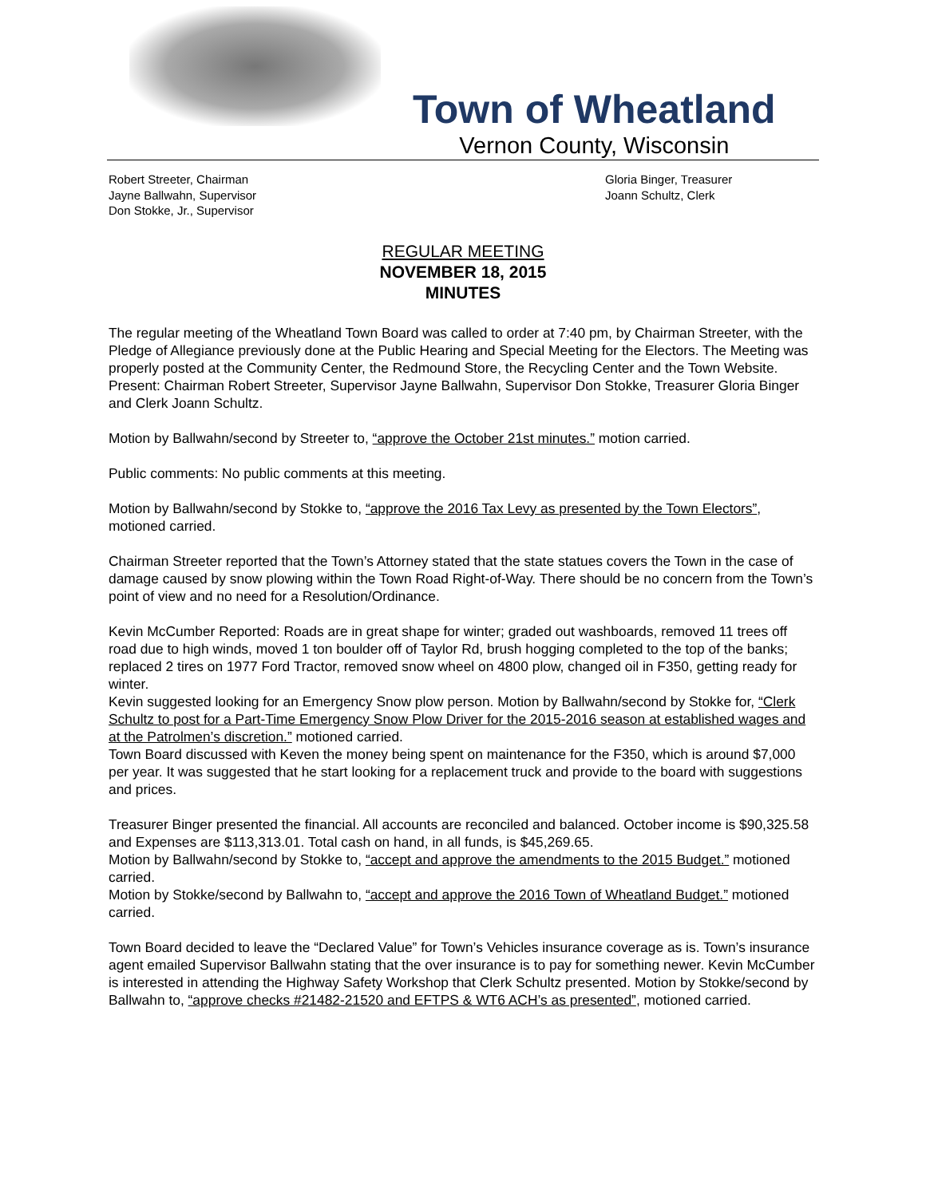Town of Wheatland
Vernon County, Wisconsin
Robert Streeter, Chairman
Jayne Ballwahn, Supervisor
Don Stokke, Jr., Supervisor
Gloria Binger, Treasurer
Joann Schultz, Clerk
REGULAR MEETING
NOVEMBER 18, 2015
MINUTES
The regular meeting of the Wheatland Town Board was called to order at 7:40 pm, by Chairman Streeter, with the Pledge of Allegiance previously done at the Public Hearing and Special Meeting for the Electors. The Meeting was properly posted at the Community Center, the Redmound Store, the Recycling Center and the Town Website.
Present: Chairman Robert Streeter, Supervisor Jayne Ballwahn, Supervisor Don Stokke, Treasurer Gloria Binger and Clerk Joann Schultz.
Motion by Ballwahn/second by Streeter to, “approve the October 21st minutes.” motion carried.
Public comments: No public comments at this meeting.
Motion by Ballwahn/second by Stokke to, “approve the 2016 Tax Levy as presented by the Town Electors”, motioned carried.
Chairman Streeter reported that the Town’s Attorney stated that the state statues covers the Town in the case of damage caused by snow plowing within the Town Road Right-of-Way. There should be no concern from the Town’s point of view and no need for a Resolution/Ordinance.
Kevin McCumber Reported: Roads are in great shape for winter; graded out washboards, removed 11 trees off road due to high winds, moved 1 ton boulder off of Taylor Rd, brush hogging completed to the top of the banks; replaced 2 tires on 1977 Ford Tractor, removed snow wheel on 4800 plow, changed oil in F350, getting ready for winter.
Kevin suggested looking for an Emergency Snow plow person. Motion by Ballwahn/second by Stokke for, “Clerk Schultz to post for a Part-Time Emergency Snow Plow Driver for the 2015-2016 season at established wages and at the Patrolmen’s discretion.” motioned carried.
Town Board discussed with Keven the money being spent on maintenance for the F350, which is around $7,000 per year. It was suggested that he start looking for a replacement truck and provide to the board with suggestions and prices.
Treasurer Binger presented the financial. All accounts are reconciled and balanced. October income is $90,325.58 and Expenses are $113,313.01. Total cash on hand, in all funds, is $45,269.65.
Motion by Ballwahn/second by Stokke to, “accept and approve the amendments to the 2015 Budget.” motioned carried.
Motion by Stokke/second by Ballwahn to, “accept and approve the 2016 Town of Wheatland Budget.” motioned carried.
Town Board decided to leave the “Declared Value” for Town’s Vehicles insurance coverage as is. Town’s insurance agent emailed Supervisor Ballwahn stating that the over insurance is to pay for something newer. Kevin McCumber is interested in attending the Highway Safety Workshop that Clerk Schultz presented. Motion by Stokke/second by Ballwahn to, “approve checks #21482-21520 and EFTPS & WT6 ACH’s as presented”, motioned carried.